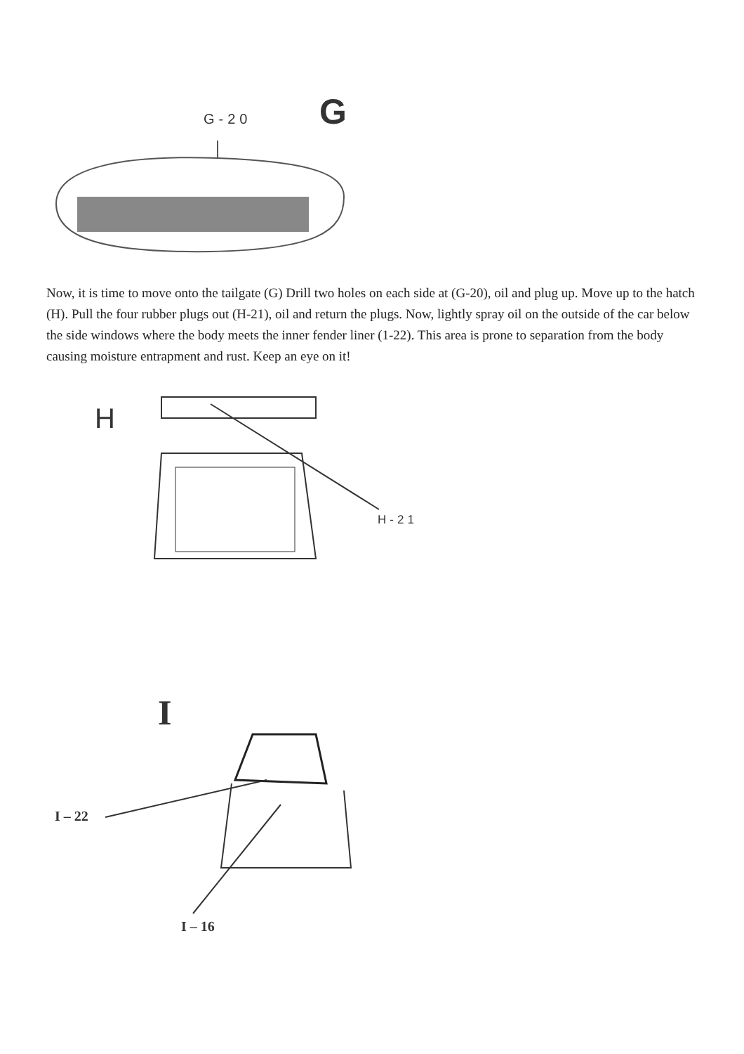G-20 G
Now, it is time to move onto the tailgate (G) Drill two holes on each side at (G-20), oil and plug up. Move up to the hatch (H). Pull the four rubber plugs out (H-21), oil and return the plugs. Now, lightly spray oil on the outside of the car below the side windows where the body meets the inner fender liner (1-22). This area is prone to separation from the body causing moisture entrapment and rust. Keep an eye on it!
H
H-21
I
I – 22
I – 16